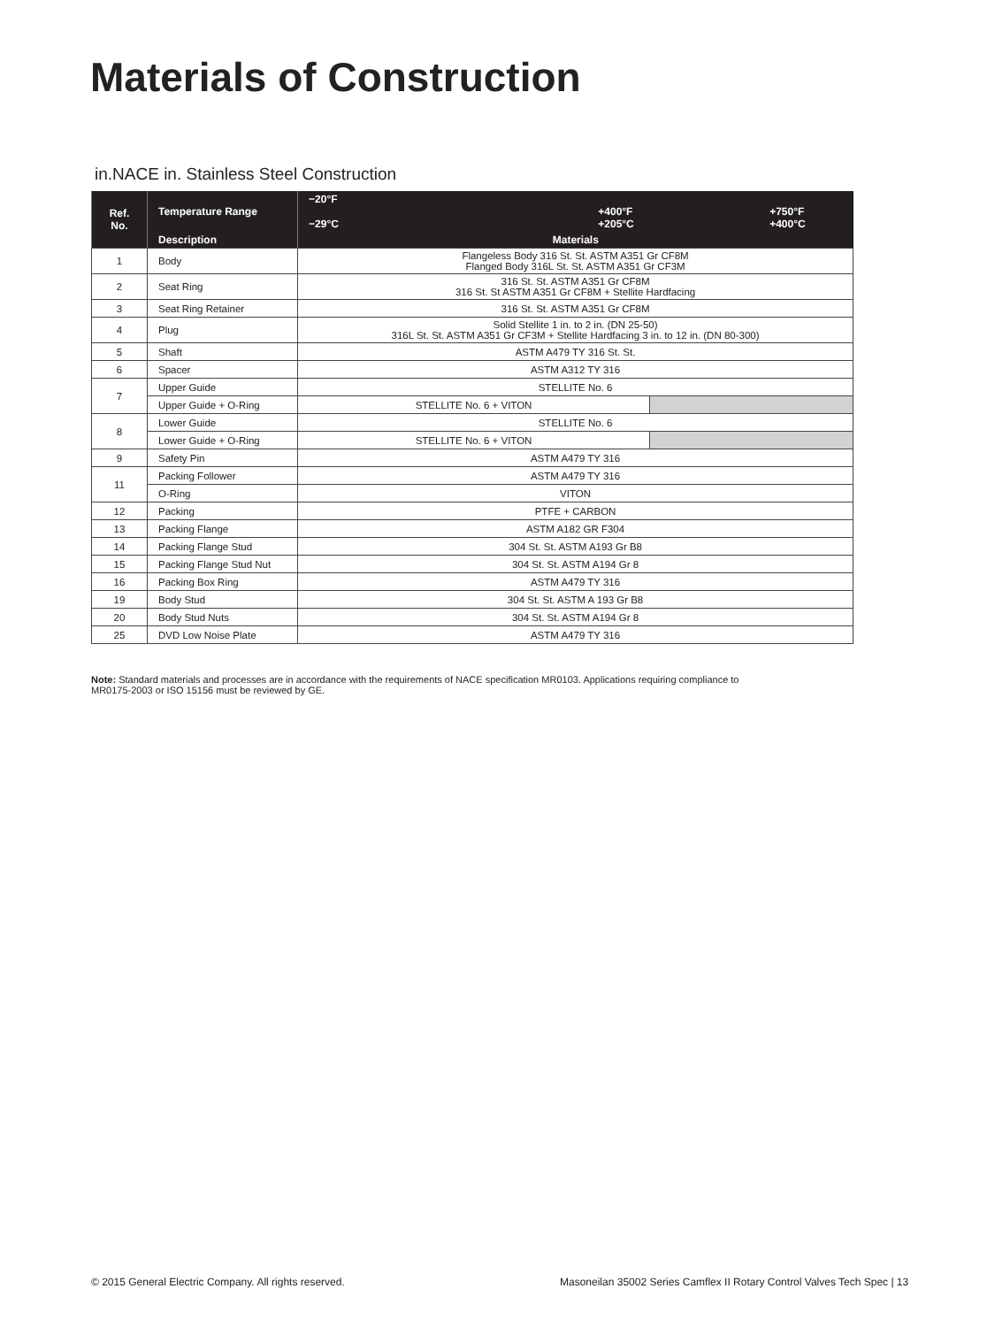Materials of Construction
in.NACE in. Stainless Steel Construction
| Ref. No. | Temperature Range | −20°F −29°C +400°F +205°C +750°F +400°C | |
| --- | --- | --- | --- |
| | Description | Materials | |
| 1 | Body | Flangeless Body 316 St. St. ASTM A351 Gr CF8M Flanged Body 316L St. St. ASTM A351 Gr CF3M | |
| 2 | Seat Ring | 316 St. St. ASTM A351 Gr CF8M 316 St. St ASTM A351 Gr CF8M + Stellite Hardfacing | |
| 3 | Seat Ring Retainer | 316 St. St. ASTM A351 Gr CF8M | |
| 4 | Plug | Solid Stellite 1 in. to 2 in. (DN 25-50) 316L St. St. ASTM A351 Gr CF3M + Stellite Hardfacing 3 in. to 12 in. (DN 80-300) | |
| 5 | Shaft | ASTM A479 TY 316 St. St. | |
| 6 | Spacer | ASTM A312 TY 316 | |
| 7 | Upper Guide | STELLITE No. 6 | |
| | Upper Guide + O-Ring | STELLITE No. 6 + VITON | |
| 8 | Lower Guide | STELLITE No. 6 | |
| | Lower Guide + O-Ring | STELLITE No. 6 + VITON | |
| 9 | Safety Pin | ASTM A479 TY 316 | |
| 11 | Packing Follower | ASTM A479 TY 316 | |
| | O-Ring | VITON | |
| 12 | Packing | PTFE + CARBON | |
| 13 | Packing Flange | ASTM A182 GR F304 | |
| 14 | Packing Flange Stud | 304 St. St. ASTM A193 Gr B8 | |
| 15 | Packing Flange Stud Nut | 304 St. St. ASTM A194 Gr 8 | |
| 16 | Packing Box Ring | ASTM A479 TY 316 | |
| 19 | Body Stud | 304 St. St. ASTM A 193 Gr B8 | |
| 20 | Body Stud Nuts | 304 St. St. ASTM A194 Gr 8 | |
| 25 | DVD Low Noise Plate | ASTM A479 TY 316 | |
Note: Standard materials and processes are in accordance with the requirements of NACE specification MR0103. Applications requiring compliance to MR0175-2003 or ISO 15156 must be reviewed by GE.
© 2015 General Electric Company. All rights reserved.
Masoneilan 35002 Series Camflex II Rotary Control Valves Tech Spec | 13